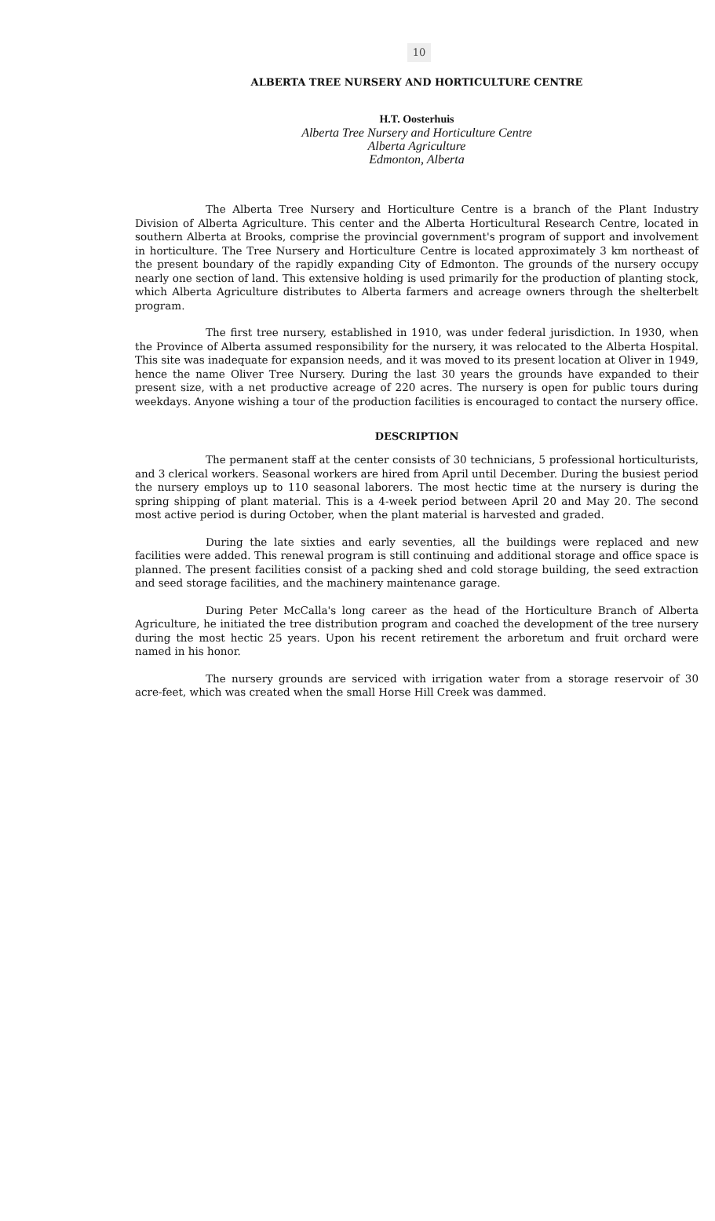10
ALBERTA TREE NURSERY AND HORTICULTURE CENTRE
H.T. Oosterhuis
Alberta Tree Nursery and Horticulture Centre
Alberta Agriculture
Edmonton, Alberta
The Alberta Tree Nursery and Horticulture Centre is a branch of the Plant Industry Division of Alberta Agriculture. This center and the Alberta Horticultural Research Centre, located in southern Alberta at Brooks, comprise the provincial government's program of support and involvement in horticulture. The Tree Nursery and Horticulture Centre is located approximately 3 km northeast of the present boundary of the rapidly expanding City of Edmonton. The grounds of the nursery occupy nearly one section of land. This extensive holding is used primarily for the production of planting stock, which Alberta Agriculture distributes to Alberta farmers and acreage owners through the shelterbelt program.
The first tree nursery, established in 1910, was under federal jurisdiction. In 1930, when the Province of Alberta assumed responsibility for the nursery, it was relocated to the Alberta Hospital. This site was inadequate for expansion needs, and it was moved to its present location at Oliver in 1949, hence the name Oliver Tree Nursery. During the last 30 years the grounds have expanded to their present size, with a net productive acreage of 220 acres. The nursery is open for public tours during weekdays. Anyone wishing a tour of the production facilities is encouraged to contact the nursery office.
DESCRIPTION
The permanent staff at the center consists of 30 technicians, 5 professional horticulturists, and 3 clerical workers. Seasonal workers are hired from April until December. During the busiest period the nursery employs up to 110 seasonal laborers. The most hectic time at the nursery is during the spring shipping of plant material. This is a 4-week period between April 20 and May 20. The second most active period is during October, when the plant material is harvested and graded.
During the late sixties and early seventies, all the buildings were replaced and new facilities were added. This renewal program is still continuing and additional storage and office space is planned. The present facilities consist of a packing shed and cold storage building, the seed extraction and seed storage facilities, and the machinery maintenance garage.
During Peter McCalla's long career as the head of the Horticulture Branch of Alberta Agriculture, he initiated the tree distribution program and coached the development of the tree nursery during the most hectic 25 years. Upon his recent retirement the arboretum and fruit orchard were named in his honor.
The nursery grounds are serviced with irrigation water from a storage reservoir of 30 acre-feet, which was created when the small Horse Hill Creek was dammed.